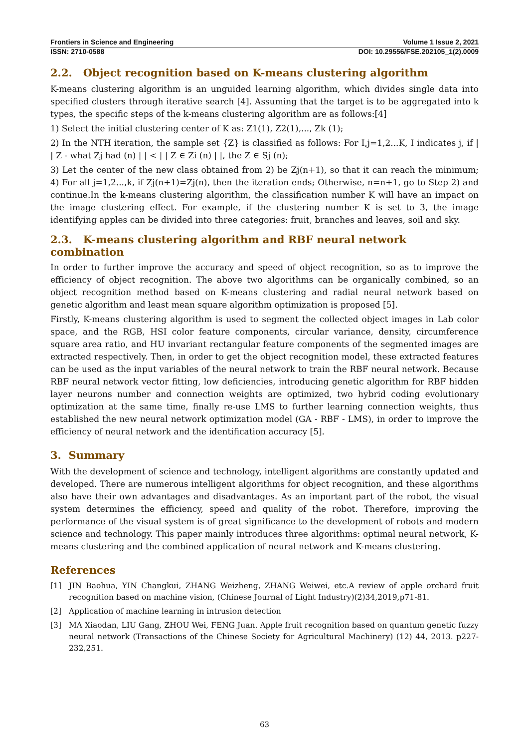Frontiers in Science and Engineering Volume 1 Issue 2, 2021
ISSN: 2710-0588 DOI: 10.29556/FSE.202105_1(2).0009
2.2. Object recognition based on K-means clustering algorithm
K-means clustering algorithm is an unguided learning algorithm, which divides single data into specified clusters through iterative search [4]. Assuming that the target is to be aggregated into k types, the specific steps of the k-means clustering algorithm are as follows:[4]
1) Select the initial clustering center of K as: Z1(1), Z2(1),..., Zk (1);
2) In the NTH iteration, the sample set {Z} is classified as follows: For I,j=1,2...K, I indicates j, if | | Z - what Zj had (n) | | < | | Z ∈ Zi (n) | |, the Z ∈ Sj (n);
3) Let the center of the new class obtained from 2) be Zj(n+1), so that it can reach the minimum; 4) For all j=1,2...,k, if Zj(n+1)=Zj(n), then the iteration ends; Otherwise, n=n+1, go to Step 2) and continue.In the k-means clustering algorithm, the classification number K will have an impact on the image clustering effect. For example, if the clustering number K is set to 3, the image identifying apples can be divided into three categories: fruit, branches and leaves, soil and sky.
2.3. K-means clustering algorithm and RBF neural network combination
In order to further improve the accuracy and speed of object recognition, so as to improve the efficiency of object recognition. The above two algorithms can be organically combined, so an object recognition method based on K-means clustering and radial neural network based on genetic algorithm and least mean square algorithm optimization is proposed [5].
Firstly, K-means clustering algorithm is used to segment the collected object images in Lab color space, and the RGB, HSI color feature components, circular variance, density, circumference square area ratio, and HU invariant rectangular feature components of the segmented images are extracted respectively. Then, in order to get the object recognition model, these extracted features can be used as the input variables of the neural network to train the RBF neural network. Because RBF neural network vector fitting, low deficiencies, introducing genetic algorithm for RBF hidden layer neurons number and connection weights are optimized, two hybrid coding evolutionary optimization at the same time, finally re-use LMS to further learning connection weights, thus established the new neural network optimization model (GA - RBF - LMS), in order to improve the efficiency of neural network and the identification accuracy [5].
3. Summary
With the development of science and technology, intelligent algorithms are constantly updated and developed. There are numerous intelligent algorithms for object recognition, and these algorithms also have their own advantages and disadvantages. As an important part of the robot, the visual system determines the efficiency, speed and quality of the robot. Therefore, improving the performance of the visual system is of great significance to the development of robots and modern science and technology. This paper mainly introduces three algorithms: optimal neural network, K-means clustering and the combined application of neural network and K-means clustering.
References
[1] JIN Baohua, YIN Changkui, ZHANG Weizheng, ZHANG Weiwei, etc.A review of apple orchard fruit recognition based on machine vision, (Chinese Journal of Light Industry)(2)34,2019,p71-81.
[2] Application of machine learning in intrusion detection
[3] MA Xiaodan, LIU Gang, ZHOU Wei, FENG Juan. Apple fruit recognition based on quantum genetic fuzzy neural network (Transactions of the Chinese Society for Agricultural Machinery) (12) 44, 2013. p227-232,251.
63